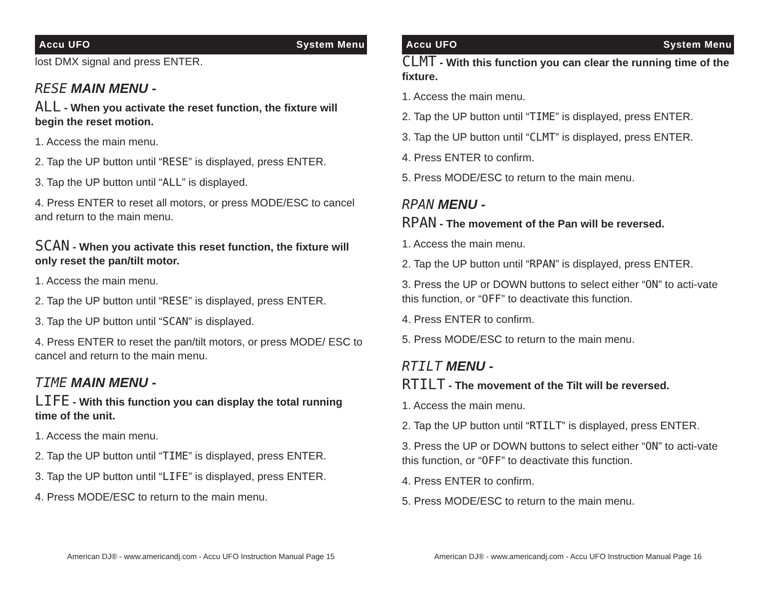Accu UFO System Menu
lost DMX signal and press ENTER.
RESE MAIN MENU -
ALL - When you activate the reset function, the fixture will begin the reset motion.
1. Access the main menu.
2. Tap the UP button until “RESE” is displayed, press ENTER.
3. Tap the UP button until “ALL” is displayed.
4. Press ENTER to reset all motors, or press MODE/ESC to cancel and return to the main menu.
SCAN - When you activate this reset function, the fixture will only reset the pan/tilt motor.
1. Access the main menu.
2. Tap the UP button until “RESE” is displayed, press ENTER.
3. Tap the UP button until “SCAN” is displayed.
4. Press ENTER to reset the pan/tilt motors, or press MODE/ ESC to cancel and return to the main menu.
TIME MAIN MENU -
LIFE - With this function you can display the total running time of the unit.
1. Access the main menu.
2. Tap the UP button until “TIME” is displayed, press ENTER.
3. Tap the UP button until “LIFE” is displayed, press ENTER.
4. Press MODE/ESC to return to the main menu.
American DJ® - www.americandj.com - Accu UFO Instruction Manual Page 15
Accu UFO System Menu
CLMT - With this function you can clear the running time of the fixture.
1. Access the main menu.
2. Tap the UP button until “TIME” is displayed, press ENTER.
3. Tap the UP button until “CLMT” is displayed, press ENTER.
4. Press ENTER to confirm.
5. Press MODE/ESC to return to the main menu.
RPAN MENU -
RPAN - The movement of the Pan will be reversed.
1. Access the main menu.
2. Tap the UP button until “RPAN” is displayed, press ENTER.
3. Press the UP or DOWN buttons to select either “ON” to acti-vate this function, or “OFF” to deactivate this function.
4. Press ENTER to confirm.
5. Press MODE/ESC to return to the main menu.
RTILT MENU -
RTILT - The movement of the Tilt will be reversed.
1. Access the main menu.
2. Tap the UP button until “RTILT” is displayed, press ENTER.
3. Press the UP or DOWN buttons to select either “ON” to acti-vate this function, or “OFF” to deactivate this function.
4. Press ENTER to confirm.
5. Press MODE/ESC to return to the main menu.
American DJ® - www.americandj.com - Accu UFO Instruction Manual Page 16